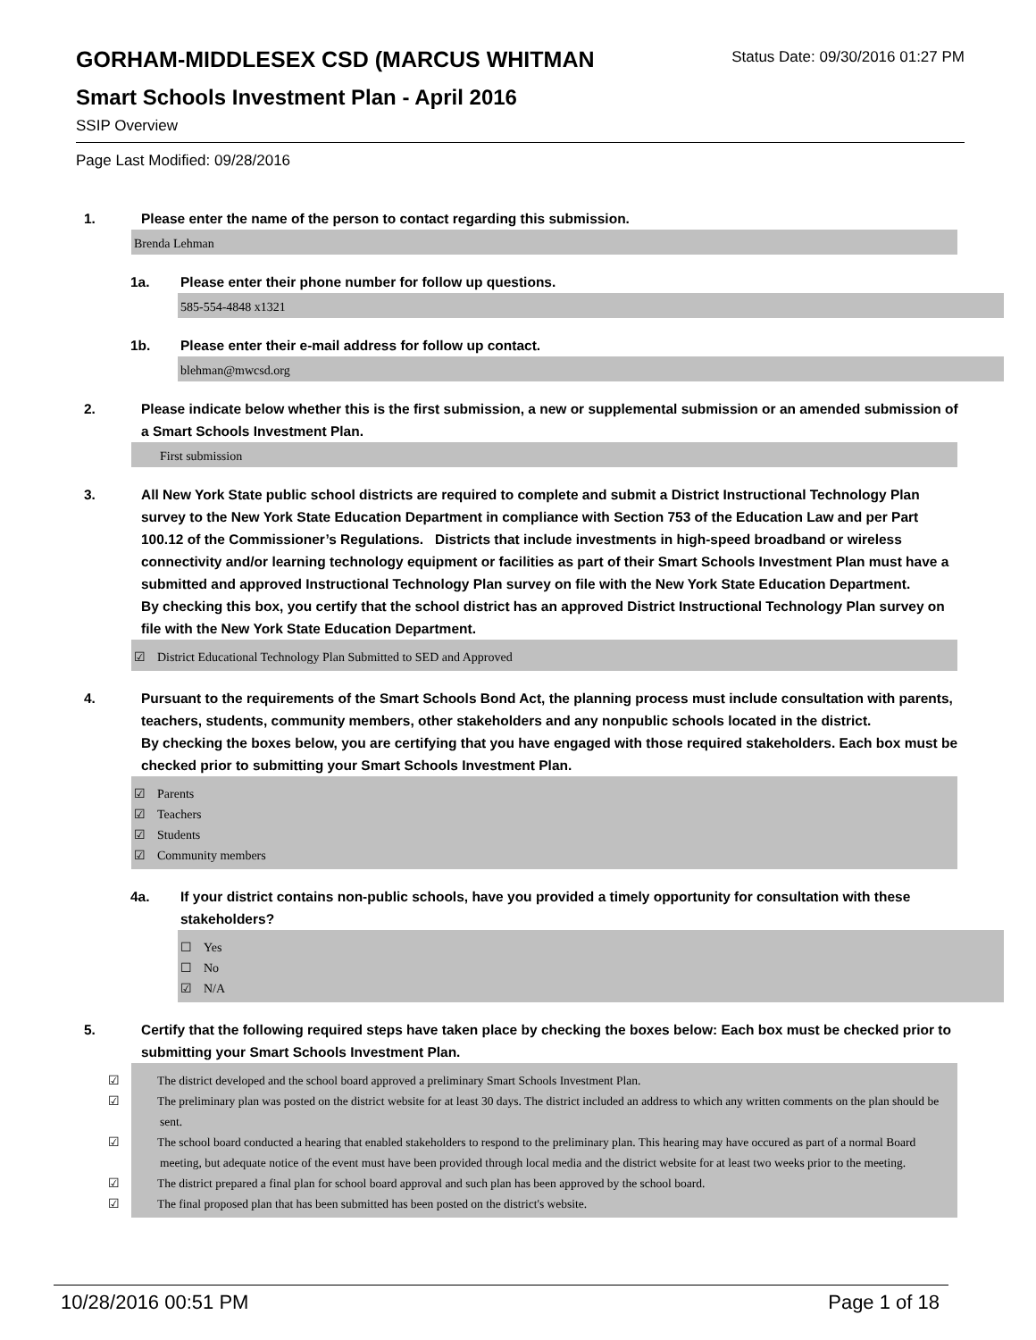GORHAM-MIDDLESEX CSD (MARCUS WHITMAN
Status Date: 09/30/2016 01:27 PM
Smart Schools Investment Plan - April 2016
SSIP Overview
Page Last Modified: 09/28/2016
1. Please enter the name of the person to contact regarding this submission.
Brenda Lehman
1a. Please enter their phone number for follow up questions.
585-554-4848 x1321
1b. Please enter their e-mail address for follow up contact.
blehman@mwcsd.org
2. Please indicate below whether this is the first submission, a new or supplemental submission or an amended submission of a Smart Schools Investment Plan.
First submission
3. All New York State public school districts are required to complete and submit a District Instructional Technology Plan survey to the New York State Education Department in compliance with Section 753 of the Education Law and per Part 100.12 of the Commissioner’s Regulations. Districts that include investments in high-speed broadband or wireless connectivity and/or learning technology equipment or facilities as part of their Smart Schools Investment Plan must have a submitted and approved Instructional Technology Plan survey on file with the New York State Education Department.
By checking this box, you certify that the school district has an approved District Instructional Technology Plan survey on file with the New York State Education Department.
☑ District Educational Technology Plan Submitted to SED and Approved
4. Pursuant to the requirements of the Smart Schools Bond Act, the planning process must include consultation with parents, teachers, students, community members, other stakeholders and any nonpublic schools located in the district.
By checking the boxes below, you are certifying that you have engaged with those required stakeholders. Each box must be checked prior to submitting your Smart Schools Investment Plan.
☑ Parents
☑ Teachers
☑ Students
☑ Community members
4a. If your district contains non-public schools, have you provided a timely opportunity for consultation with these stakeholders?
☐ Yes
☐ No
☑ N/A
5. Certify that the following required steps have taken place by checking the boxes below: Each box must be checked prior to submitting your Smart Schools Investment Plan.
☑ The district developed and the school board approved a preliminary Smart Schools Investment Plan.
☑ The preliminary plan was posted on the district website for at least 30 days. The district included an address to which any written comments on the plan should be sent.
☑ The school board conducted a hearing that enabled stakeholders to respond to the preliminary plan. This hearing may have occured as part of a normal Board meeting, but adequate notice of the event must have been provided through local media and the district website for at least two weeks prior to the meeting.
☑ The district prepared a final plan for school board approval and such plan has been approved by the school board.
☑ The final proposed plan that has been submitted has been posted on the district's website.
10/28/2016 00:51 PM Page 1 of 18